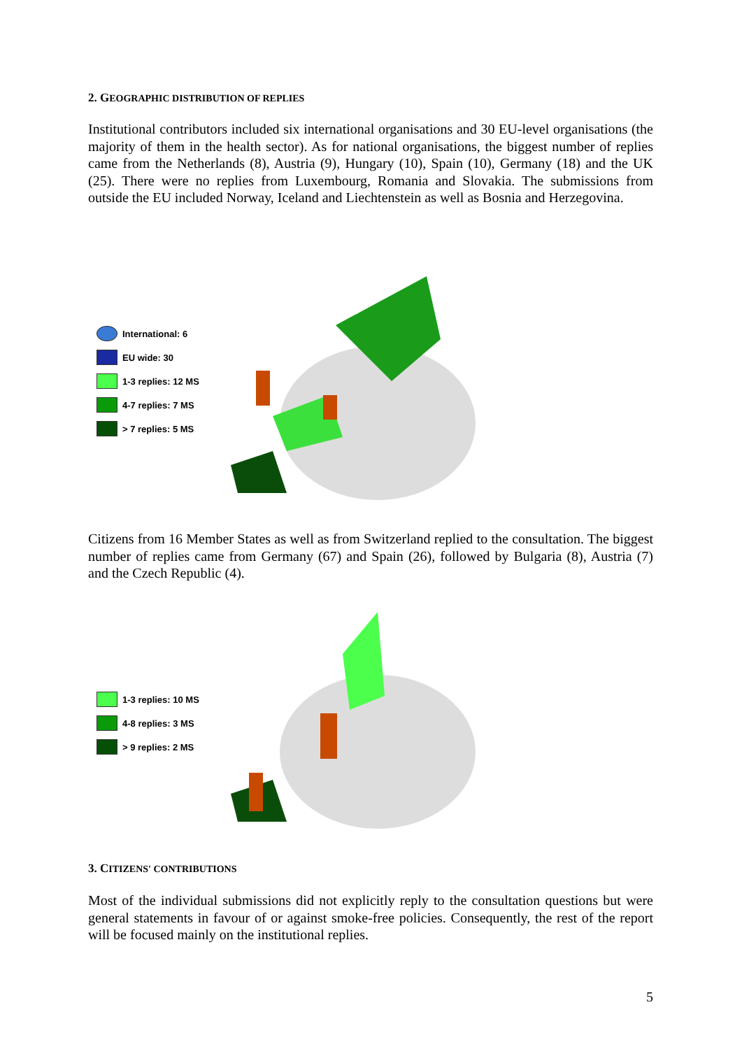2. GEOGRAPHIC DISTRIBUTION OF REPLIES
Institutional contributors included six international organisations and 30 EU-level organisations (the majority of them in the health sector). As for national organisations, the biggest number of replies came from the Netherlands (8), Austria (9), Hungary (10), Spain (10), Germany (18) and the UK (25). There were no replies from Luxembourg, Romania and Slovakia. The submissions from outside the EU included Norway, Iceland and Liechtenstein as well as Bosnia and Herzegovina.
International: 6
EU wide: 30
1-3 replies: 12 MS
4-7 replies: 7 MS
> 7 replies: 5 MS
Citizens from 16 Member States as well as from Switzerland replied to the consultation. The biggest number of replies came from Germany (67) and Spain (26), followed by Bulgaria (8), Austria (7) and the Czech Republic (4).
1-3 replies: 10 MS
4-8 replies: 3 MS
> 9 replies: 2 MS
3. CITIZENS' CONTRIBUTIONS
Most of the individual submissions did not explicitly reply to the consultation questions but were general statements in favour of or against smoke-free policies. Consequently, the rest of the report will be focused mainly on the institutional replies.
5